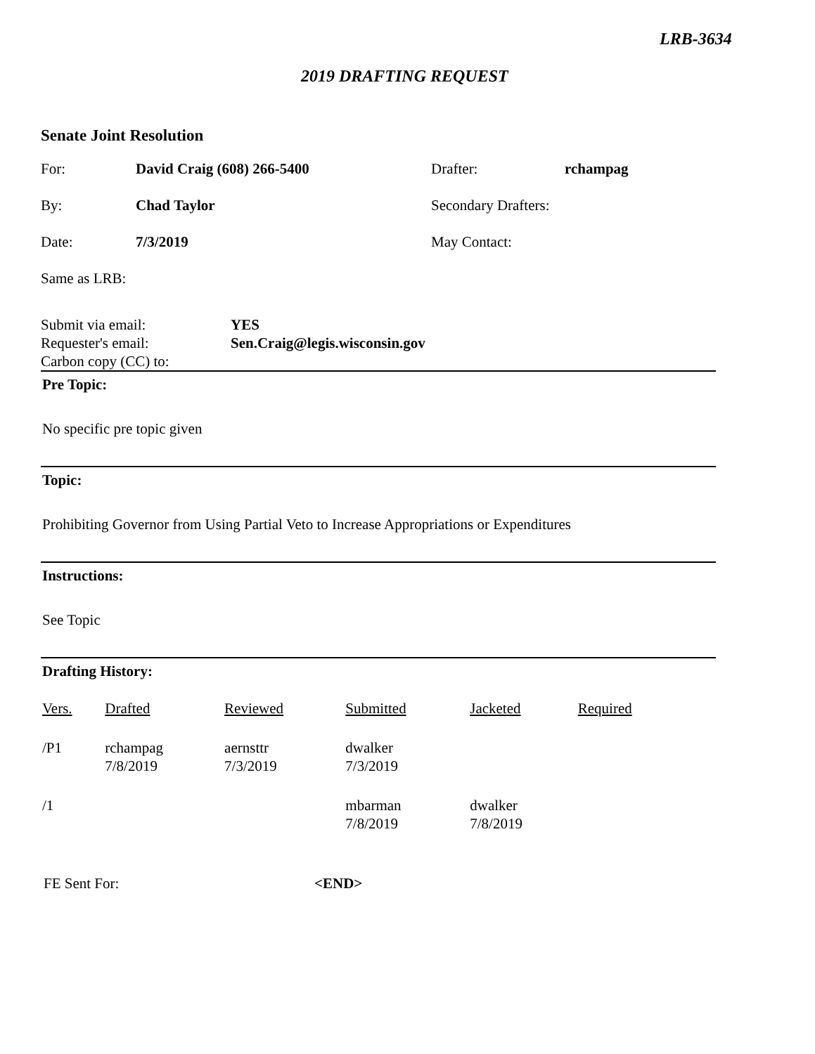LRB-3634
2019 DRAFTING REQUEST
Senate Joint Resolution
For: David Craig (608) 266-5400 Drafter: rchampag
By: Chad Taylor Secondary Drafters:
Date: 7/3/2019 May Contact:
Same as LRB:
Submit via email: YES
Requester's email: Sen.Craig@legis.wisconsin.gov
Carbon copy (CC) to:
Pre Topic:
No specific pre topic given
Topic:
Prohibiting Governor from Using Partial Veto to Increase Appropriations or Expenditures
Instructions:
See Topic
Drafting History:
| Vers. | Drafted | Reviewed | Submitted | Jacketed | Required |
| --- | --- | --- | --- | --- | --- |
| /P1 | rchampag 7/8/2019 | aernsttr 7/3/2019 | dwalker 7/3/2019 | | |
| /1 | | | mbarman 7/8/2019 | dwalker 7/8/2019 | |
FE Sent For: <END>